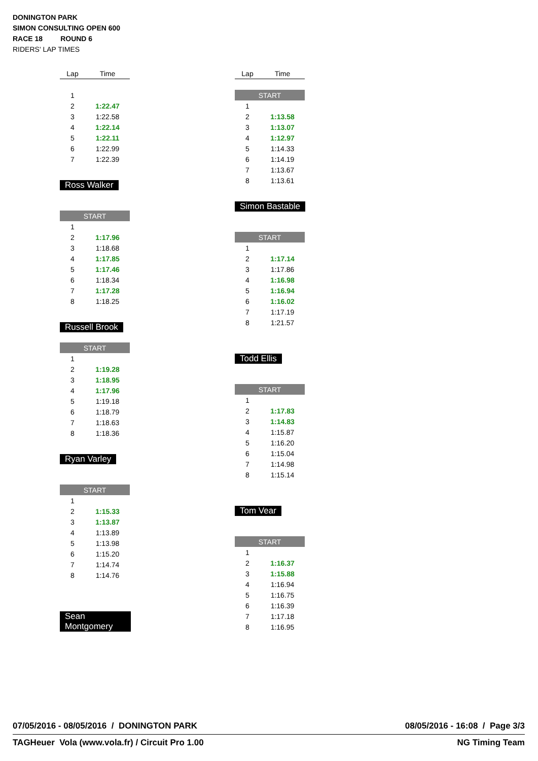DONINGTON PARK
SIMON CONSULTING OPEN 600
RACE 18 ROUND 6
RIDERS' LAP TIMES
| Lap | Time |
| --- | --- |
| 1 | |
| 2 | 1:22.47 |
| 3 | 1:22.58 |
| 4 | 1:22.14 |
| 5 | 1:22.11 |
| 6 | 1:22.99 |
| 7 | 1:22.39 |
Ross Walker
| START | |
| 1 | |
| 2 | 1:17.96 |
| 3 | 1:18.68 |
| 4 | 1:17.85 |
| 5 | 1:17.46 |
| 6 | 1:18.34 |
| 7 | 1:17.28 |
| 8 | 1:18.25 |
Russell Brook
| START | |
| 1 | |
| 2 | 1:19.28 |
| 3 | 1:18.95 |
| 4 | 1:17.96 |
| 5 | 1:19.18 |
| 6 | 1:18.79 |
| 7 | 1:18.63 |
| 8 | 1:18.36 |
Ryan Varley
| START | |
| 1 | |
| 2 | 1:15.33 |
| 3 | 1:13.87 |
| 4 | 1:13.89 |
| 5 | 1:13.98 |
| 6 | 1:15.20 |
| 7 | 1:14.74 |
| 8 | 1:14.76 |
Sean Montgomery
| Lap | Time |
| --- | --- |
| START | |
| 1 | |
| 2 | 1:13.58 |
| 3 | 1:13.07 |
| 4 | 1:12.97 |
| 5 | 1:14.33 |
| 6 | 1:14.19 |
| 7 | 1:13.67 |
| 8 | 1:13.61 |
Simon Bastable
| START | |
| 1 | |
| 2 | 1:17.14 |
| 3 | 1:17.86 |
| 4 | 1:16.98 |
| 5 | 1:16.94 |
| 6 | 1:16.02 |
| 7 | 1:17.19 |
| 8 | 1:21.57 |
Todd Ellis
| START | |
| 1 | |
| 2 | 1:17.83 |
| 3 | 1:14.83 |
| 4 | 1:15.87 |
| 5 | 1:16.20 |
| 6 | 1:15.04 |
| 7 | 1:14.98 |
| 8 | 1:15.14 |
Tom Vear
| START | |
| 1 | |
| 2 | 1:16.37 |
| 3 | 1:15.88 |
| 4 | 1:16.94 |
| 5 | 1:16.75 |
| 6 | 1:16.39 |
| 7 | 1:17.18 |
| 8 | 1:16.95 |
07/05/2016 - 08/05/2016 / DONINGTON PARK 08/05/2016 - 16:08 / Page 3/3
TAGHeuer Vola (www.vola.fr) / Circuit Pro 1.00 NG Timing Team